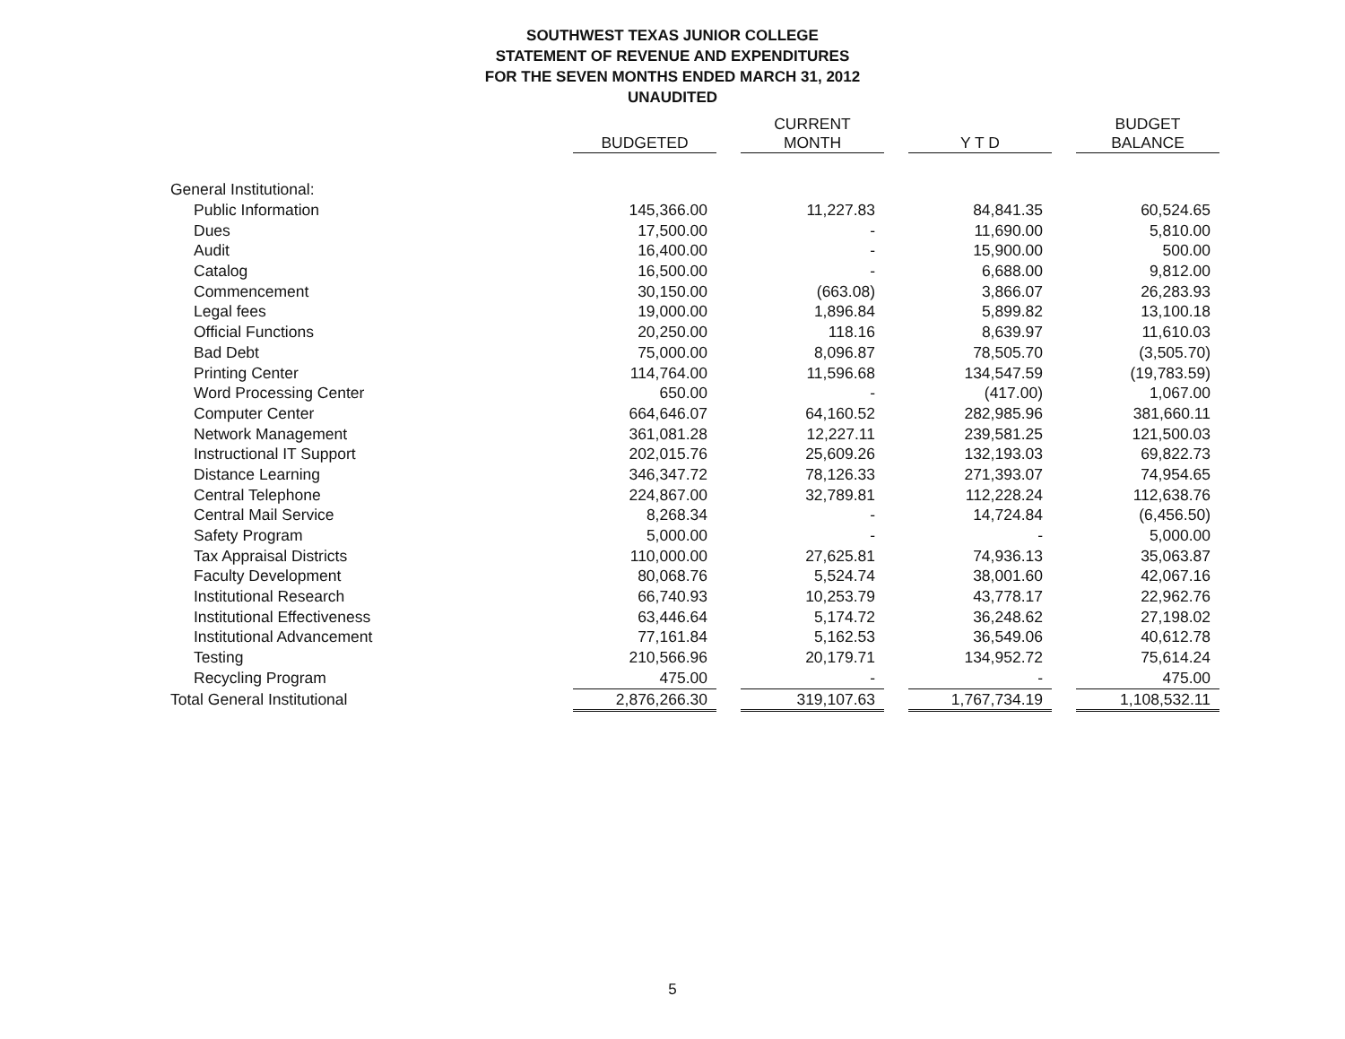SOUTHWEST TEXAS JUNIOR COLLEGE
STATEMENT OF REVENUE AND EXPENDITURES
FOR THE SEVEN MONTHS ENDED MARCH 31, 2012
UNAUDITED
| | BUDGETED | | CURRENT MONTH | | Y T D | | BUDGET BALANCE |
| --- | --- | --- | --- | --- | --- | --- | --- |
| General Institutional: | | | | | | | |
| Public Information | 145,366.00 | | 11,227.83 | | 84,841.35 | | 60,524.65 |
| Dues | 17,500.00 | | - | | 11,690.00 | | 5,810.00 |
| Audit | 16,400.00 | | - | | 15,900.00 | | 500.00 |
| Catalog | 16,500.00 | | - | | 6,688.00 | | 9,812.00 |
| Commencement | 30,150.00 | | (663.08) | | 3,866.07 | | 26,283.93 |
| Legal fees | 19,000.00 | | 1,896.84 | | 5,899.82 | | 13,100.18 |
| Official Functions | 20,250.00 | | 118.16 | | 8,639.97 | | 11,610.03 |
| Bad Debt | 75,000.00 | | 8,096.87 | | 78,505.70 | | (3,505.70) |
| Printing Center | 114,764.00 | | 11,596.68 | | 134,547.59 | | (19,783.59) |
| Word Processing Center | 650.00 | | - | | (417.00) | | 1,067.00 |
| Computer Center | 664,646.07 | | 64,160.52 | | 282,985.96 | | 381,660.11 |
| Network Management | 361,081.28 | | 12,227.11 | | 239,581.25 | | 121,500.03 |
| Instructional IT Support | 202,015.76 | | 25,609.26 | | 132,193.03 | | 69,822.73 |
| Distance Learning | 346,347.72 | | 78,126.33 | | 271,393.07 | | 74,954.65 |
| Central Telephone | 224,867.00 | | 32,789.81 | | 112,228.24 | | 112,638.76 |
| Central Mail Service | 8,268.34 | | - | | 14,724.84 | | (6,456.50) |
| Safety Program | 5,000.00 | | - | | - | | 5,000.00 |
| Tax Appraisal Districts | 110,000.00 | | 27,625.81 | | 74,936.13 | | 35,063.87 |
| Faculty Development | 80,068.76 | | 5,524.74 | | 38,001.60 | | 42,067.16 |
| Institutional Research | 66,740.93 | | 10,253.79 | | 43,778.17 | | 22,962.76 |
| Institutional Effectiveness | 63,446.64 | | 5,174.72 | | 36,248.62 | | 27,198.02 |
| Institutional Advancement | 77,161.84 | | 5,162.53 | | 36,549.06 | | 40,612.78 |
| Testing | 210,566.96 | | 20,179.71 | | 134,952.72 | | 75,614.24 |
| Recycling Program | 475.00 | | - | | - | | 475.00 |
| Total General Institutional | 2,876,266.30 | | 319,107.63 | | 1,767,734.19 | | 1,108,532.11 |
5